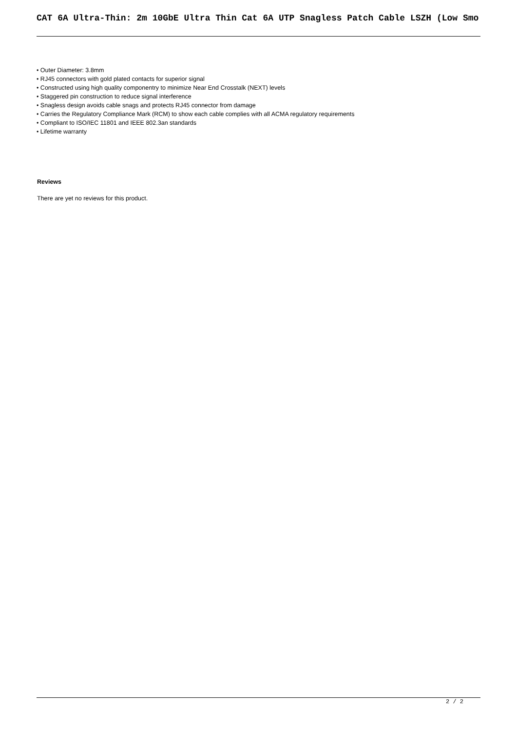CAT 6A Ultra-Thin: 2m 10GbE Ultra Thin Cat 6A UTP Snagless Patch Cable LSZH (Low Smo
• Outer Diameter: 3.8mm
• RJ45 connectors with gold plated contacts for superior signal
• Constructed using high quality componentry to minimize Near End Crosstalk (NEXT) levels
• Staggered pin construction to reduce signal interference
• Snagless design avoids cable snags and protects RJ45 connector from damage
• Carries the Regulatory Compliance Mark (RCM) to show each cable complies with all ACMA regulatory requirements
• Compliant to ISO/IEC 11801 and IEEE 802.3an standards
• Lifetime warranty
Reviews
There are yet no reviews for this product.
2 / 2